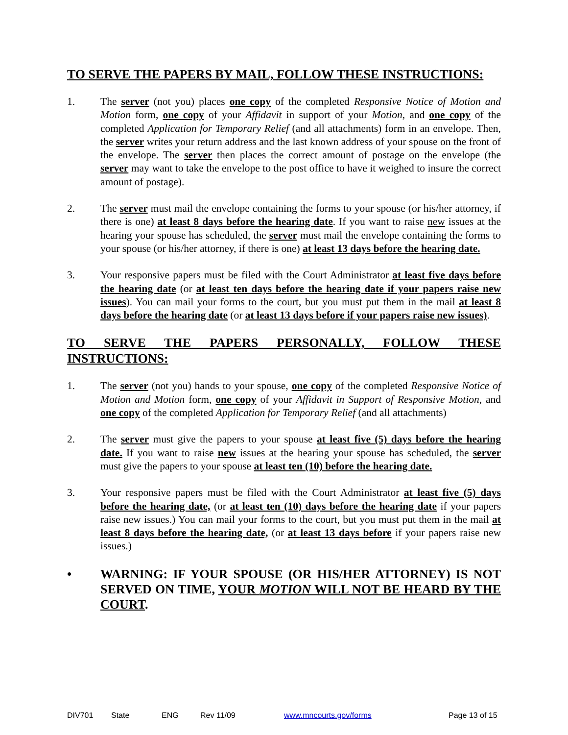TO SERVE THE PAPERS BY MAIL, FOLLOW THESE INSTRUCTIONS:
1. The server (not you) places one copy of the completed Responsive Notice of Motion and Motion form, one copy of your Affidavit in support of your Motion, and one copy of the completed Application for Temporary Relief (and all attachments) form in an envelope. Then, the server writes your return address and the last known address of your spouse on the front of the envelope. The server then places the correct amount of postage on the envelope (the server may want to take the envelope to the post office to have it weighed to insure the correct amount of postage).
2. The server must mail the envelope containing the forms to your spouse (or his/her attorney, if there is one) at least 8 days before the hearing date. If you want to raise new issues at the hearing your spouse has scheduled, the server must mail the envelope containing the forms to your spouse (or his/her attorney, if there is one) at least 13 days before the hearing date.
3. Your responsive papers must be filed with the Court Administrator at least five days before the hearing date (or at least ten days before the hearing date if your papers raise new issues). You can mail your forms to the court, but you must put them in the mail at least 8 days before the hearing date (or at least 13 days before if your papers raise new issues).
TO SERVE THE PAPERS PERSONALLY, FOLLOW THESE INSTRUCTIONS:
1. The server (not you) hands to your spouse, one copy of the completed Responsive Notice of Motion and Motion form, one copy of your Affidavit in Support of Responsive Motion, and one copy of the completed Application for Temporary Relief (and all attachments)
2. The server must give the papers to your spouse at least five (5) days before the hearing date. If you want to raise new issues at the hearing your spouse has scheduled, the server must give the papers to your spouse at least ten (10) before the hearing date.
3. Your responsive papers must be filed with the Court Administrator at least five (5) days before the hearing date, (or at least ten (10) days before the hearing date if your papers raise new issues.) You can mail your forms to the court, but you must put them in the mail at least 8 days before the hearing date, (or at least 13 days before if your papers raise new issues.)
• WARNING: IF YOUR SPOUSE (OR HIS/HER ATTORNEY) IS NOT SERVED ON TIME, YOUR MOTION WILL NOT BE HEARD BY THE COURT.
DIV701 State ENG Rev 11/09 www.mncourts.gov/forms Page 13 of 15